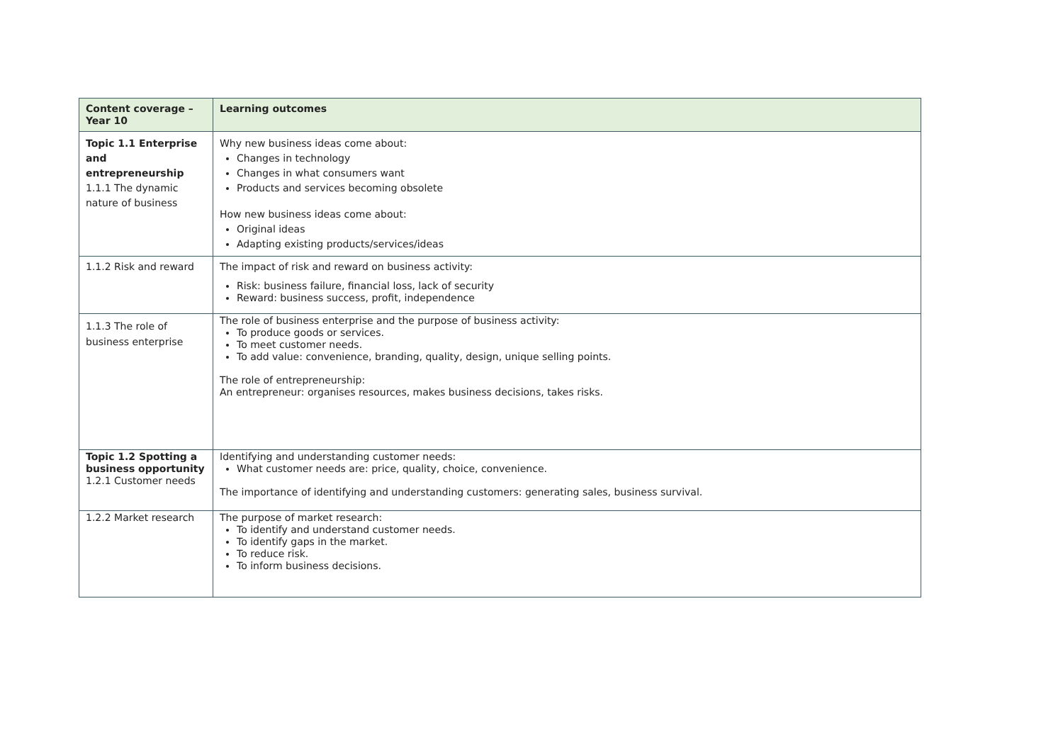| Content coverage – Year 10 | Learning outcomes |
| --- | --- |
| Topic 1.1 Enterprise and entrepreneurship 1.1.1 The dynamic nature of business | Why new business ideas come about: Changes in technology Changes in what consumers want Products and services becoming obsolete How new business ideas come about: Original ideas Adapting existing products/services/ideas |
| 1.1.2 Risk and reward | The impact of risk and reward on business activity: Risk: business failure, financial loss, lack of security Reward: business success, profit, independence |
| 1.1.3 The role of business enterprise | The role of business enterprise and the purpose of business activity: To produce goods or services. To meet customer needs. To add value: convenience, branding, quality, design, unique selling points. The role of entrepreneurship: An entrepreneur: organises resources, makes business decisions, takes risks. |
| Topic 1.2 Spotting a business opportunity 1.2.1 Customer needs | Identifying and understanding customer needs: What customer needs are: price, quality, choice, convenience. The importance of identifying and understanding customers: generating sales, business survival. |
| 1.2.2 Market research | The purpose of market research: To identify and understand customer needs. To identify gaps in the market. To reduce risk. To inform business decisions. |